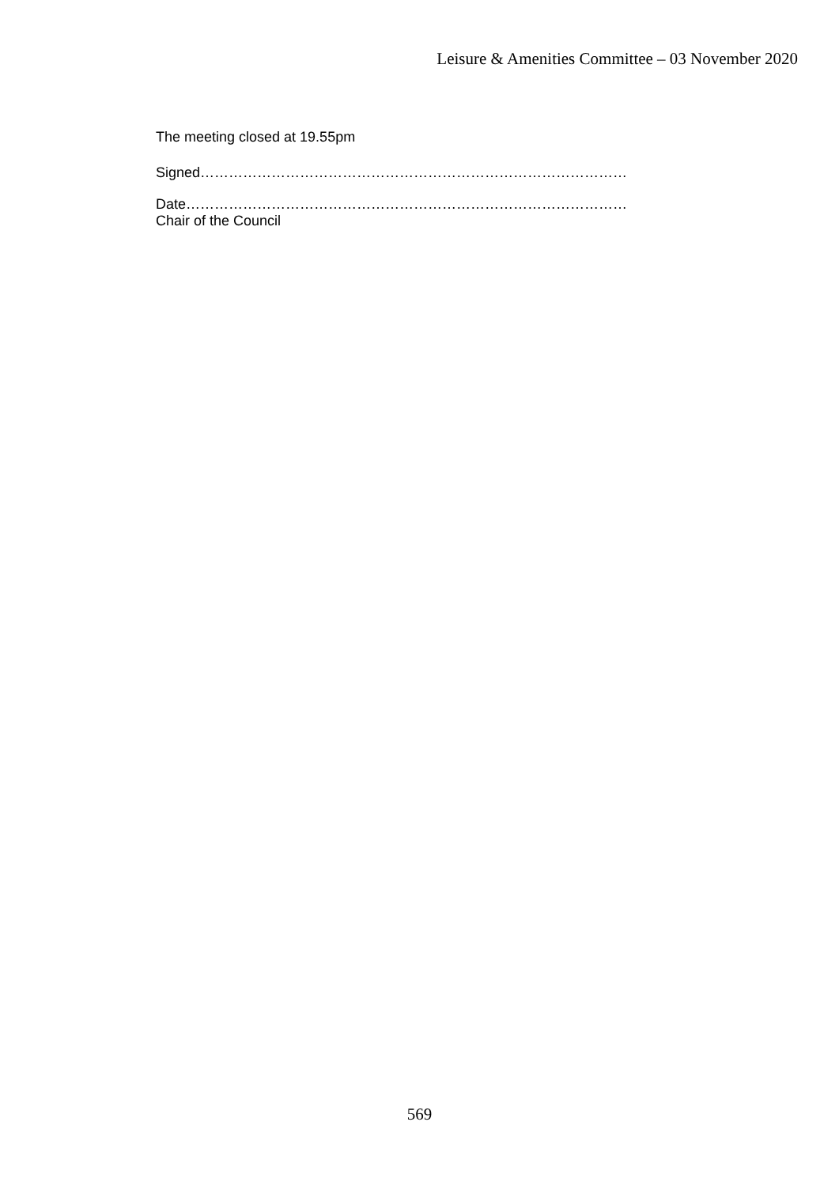Leisure & Amenities Committee – 03 November 2020
The meeting closed at 19.55pm
Signed………………………………………………………………………………
Date…………………………………………………………………………………
Chair of the Council
569